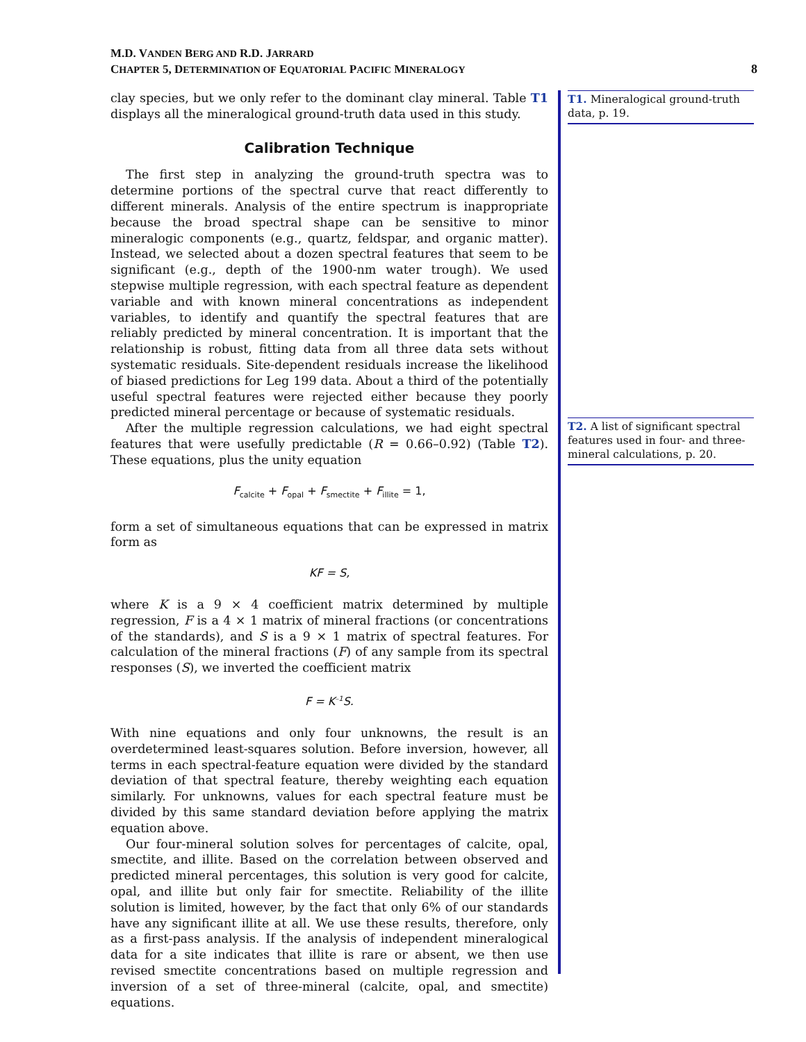M.D. VANDEN BERG AND R.D. JARRARD
CHAPTER 5, DETERMINATION OF EQUATORIAL PACIFIC MINERALOGY
8
clay species, but we only refer to the dominant clay mineral. Table T1 displays all the mineralogical ground-truth data used in this study.
Calibration Technique
The first step in analyzing the ground-truth spectra was to determine portions of the spectral curve that react differently to different minerals. Analysis of the entire spectrum is inappropriate because the broad spectral shape can be sensitive to minor mineralogic components (e.g., quartz, feldspar, and organic matter). Instead, we selected about a dozen spectral features that seem to be significant (e.g., depth of the 1900-nm water trough). We used stepwise multiple regression, with each spectral feature as dependent variable and with known mineral concentrations as independent variables, to identify and quantify the spectral features that are reliably predicted by mineral concentration. It is important that the relationship is robust, fitting data from all three data sets without systematic residuals. Site-dependent residuals increase the likelihood of biased predictions for Leg 199 data. About a third of the potentially useful spectral features were rejected either because they poorly predicted mineral percentage or because of systematic residuals.
After the multiple regression calculations, we had eight spectral features that were usefully predictable (R = 0.66–0.92) (Table T2). These equations, plus the unity equation
F<sub>calcite</sub> + F<sub>opal</sub> + F<sub>smectite</sub> + F<sub>illite</sub> = 1,
form a set of simultaneous equations that can be expressed in matrix form as
KF = S,
where K is a 9 × 4 coefficient matrix determined by multiple regression, F is a 4 × 1 matrix of mineral fractions (or concentrations of the standards), and S is a 9 × 1 matrix of spectral features. For calculation of the mineral fractions (F) of any sample from its spectral responses (S), we inverted the coefficient matrix
F = K<sup>–1</sup>S.
With nine equations and only four unknowns, the result is an overdetermined least-squares solution. Before inversion, however, all terms in each spectral-feature equation were divided by the standard deviation of that spectral feature, thereby weighting each equation similarly. For unknowns, values for each spectral feature must be divided by this same standard deviation before applying the matrix equation above.
Our four-mineral solution solves for percentages of calcite, opal, smectite, and illite. Based on the correlation between observed and predicted mineral percentages, this solution is very good for calcite, opal, and illite but only fair for smectite. Reliability of the illite solution is limited, however, by the fact that only 6% of our standards have any significant illite at all. We use these results, therefore, only as a first-pass analysis. If the analysis of independent mineralogical data for a site indicates that illite is rare or absent, we then use revised smectite concentrations based on multiple regression and inversion of a set of three-mineral (calcite, opal, and smectite) equations.
T1. Mineralogical ground-truth data, p. 19.
T2. A list of significant spectral features used in four- and three-mineral calculations, p. 20.